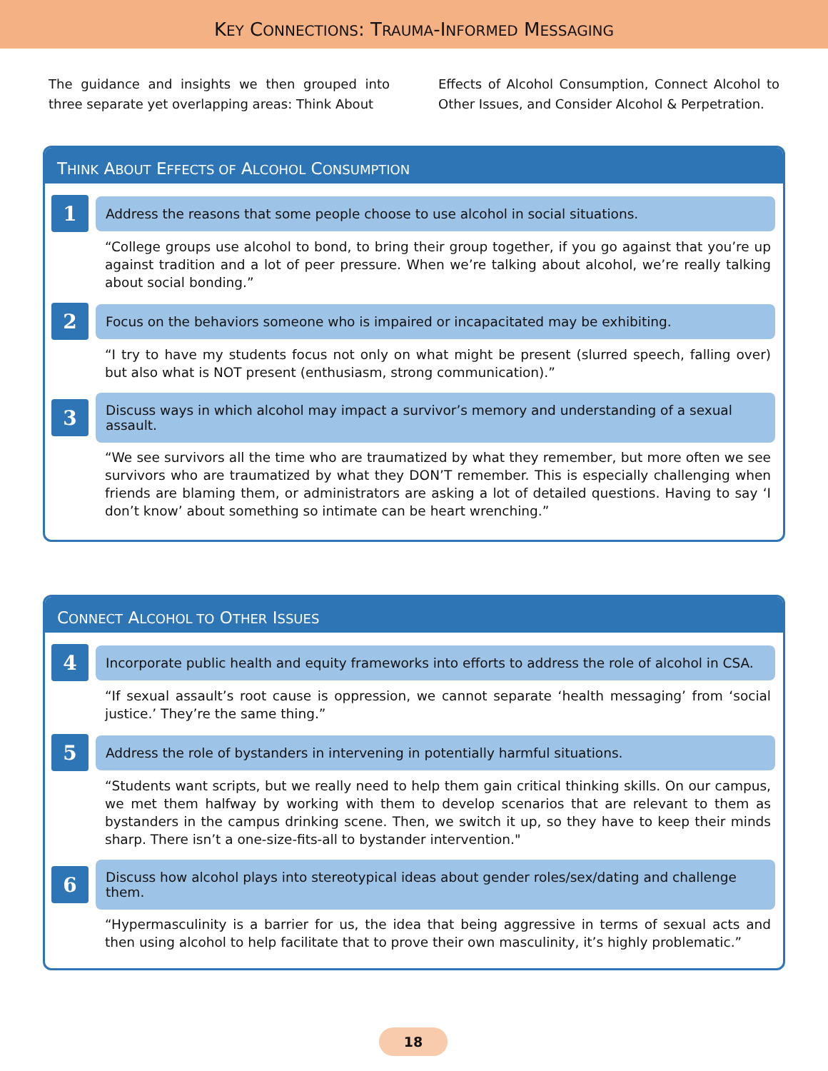KEY CONNECTIONS: TRAUMA-INFORMED MESSAGING
The guidance and insights we then grouped into three separate yet overlapping areas: Think About
Effects of Alcohol Consumption, Connect Alcohol to Other Issues, and Consider Alcohol & Perpetration.
THINK ABOUT EFFECTS OF ALCOHOL CONSUMPTION
1
Address the reasons that some people choose to use alcohol in social situations.
“College groups use alcohol to bond, to bring their group together, if you go against that you’re up against tradition and a lot of peer pressure. When we’re talking about alcohol, we’re really talking about social bonding.”
2
Focus on the behaviors someone who is impaired or incapacitated may be exhibiting.
“I try to have my students focus not only on what might be present (slurred speech, falling over) but also what is NOT present (enthusiasm, strong communication).”
3
Discuss ways in which alcohol may impact a survivor’s memory and understanding of a sexual assault.
“We see survivors all the time who are traumatized by what they remember, but more often we see survivors who are traumatized by what they DON’T remember. This is especially challenging when friends are blaming them, or administrators are asking a lot of detailed questions. Having to say ‘I don’t know’ about something so intimate can be heart wrenching.”
CONNECT ALCOHOL TO OTHER ISSUES
4
Incorporate public health and equity frameworks into efforts to address the role of alcohol in CSA.
“If sexual assault’s root cause is oppression, we cannot separate ‘health messaging’ from ‘social justice.’ They’re the same thing.”
5
Address the role of bystanders in intervening in potentially harmful situations.
“Students want scripts, but we really need to help them gain critical thinking skills. On our campus, we met them halfway by working with them to develop scenarios that are relevant to them as bystanders in the campus drinking scene. Then, we switch it up, so they have to keep their minds sharp. There isn’t a one-size-fits-all to bystander intervention."
6
Discuss how alcohol plays into stereotypical ideas about gender roles/sex/dating and challenge them.
“Hypermasculinity is a barrier for us, the idea that being aggressive in terms of sexual acts and then using alcohol to help facilitate that to prove their own masculinity, it’s highly problematic.”
18